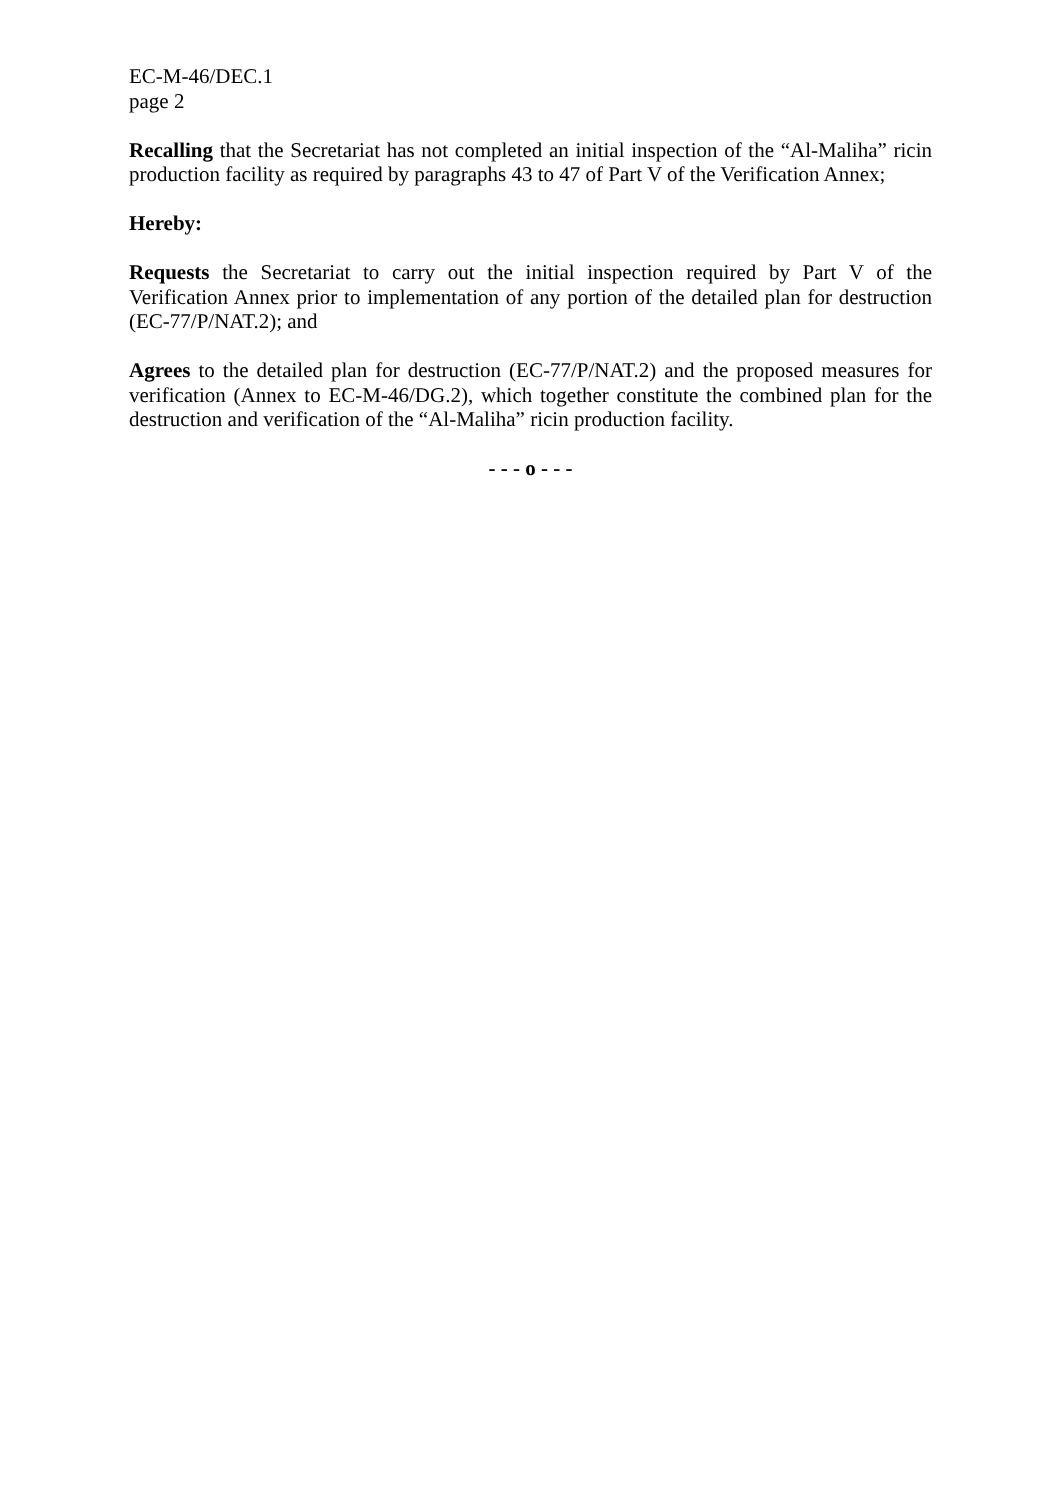EC-M-46/DEC.1
page 2
Recalling that the Secretariat has not completed an initial inspection of the “Al-Maliha” ricin production facility as required by paragraphs 43 to 47 of Part V of the Verification Annex;
Hereby:
Requests the Secretariat to carry out the initial inspection required by Part V of the Verification Annex prior to implementation of any portion of the detailed plan for destruction (EC-77/P/NAT.2); and
Agrees to the detailed plan for destruction (EC-77/P/NAT.2) and the proposed measures for verification (Annex to EC-M-46/DG.2), which together constitute the combined plan for the destruction and verification of the “Al-Maliha” ricin production facility.
- - - o - - -